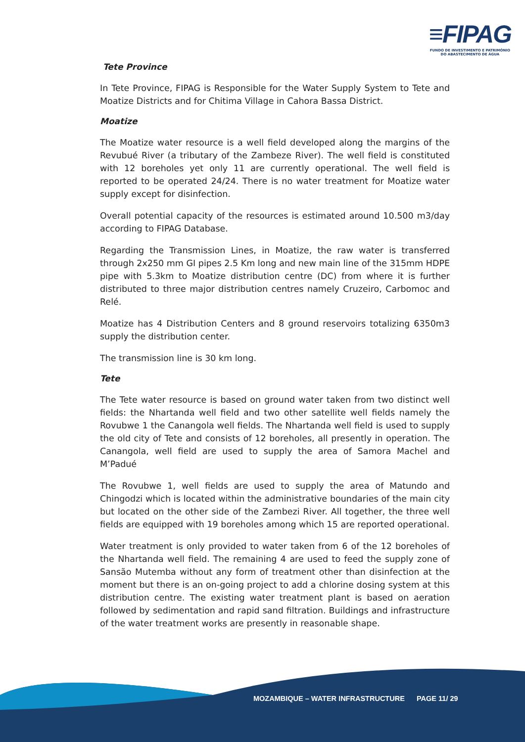≡FIPAG
FUNDO DE INVESTIMENTO E PATRIMÓNIO
DO ABASTECIMENTO DE ÁGUA
Tete Province
In Tete Province, FIPAG is Responsible for the Water Supply System to Tete and Moatize Districts and for Chitima Village in Cahora Bassa District.
Moatize
The Moatize water resource is a well field developed along the margins of the Revubué River (a tributary of the Zambeze River). The well field is constituted with 12 boreholes yet only 11 are currently operational. The well field is reported to be operated 24/24. There is no water treatment for Moatize water supply except for disinfection.
Overall potential capacity of the resources is estimated around 10.500 m3/day according to FIPAG Database.
Regarding the Transmission Lines, in Moatize, the raw water is transferred through 2x250 mm GI pipes 2.5 Km long and new main line of the 315mm HDPE pipe with 5.3km to Moatize distribution centre (DC) from where it is further distributed to three major distribution centres namely Cruzeiro, Carbomoc and Relé.
Moatize has 4 Distribution Centers and 8 ground reservoirs totalizing 6350m3 supply the distribution center.
The transmission line is 30 km long.
Tete
The Tete water resource is based on ground water taken from two distinct well fields: the Nhartanda well field and two other satellite well fields namely the Rovubwe 1 the Canangola well fields. The Nhartanda well field is used to supply the old city of Tete and consists of 12 boreholes, all presently in operation. The Canangola, well field are used to supply the area of Samora Machel and M’Padué
The Rovubwe 1, well fields are used to supply the area of Matundo and Chingodzi which is located within the administrative boundaries of the main city but located on the other side of the Zambezi River. All together, the three well fields are equipped with 19 boreholes among which 15 are reported operational.
Water treatment is only provided to water taken from 6 of the 12 boreholes of the Nhartanda well field. The remaining 4 are used to feed the supply zone of Sansão Mutemba without any form of treatment other than disinfection at the moment but there is an on-going project to add a chlorine dosing system at this distribution centre. The existing water treatment plant is based on aeration followed by sedimentation and rapid sand filtration. Buildings and infrastructure of the water treatment works are presently in reasonable shape.
MOZAMBIQUE – WATER INFRASTRUCTURE PAGE 11/ 29